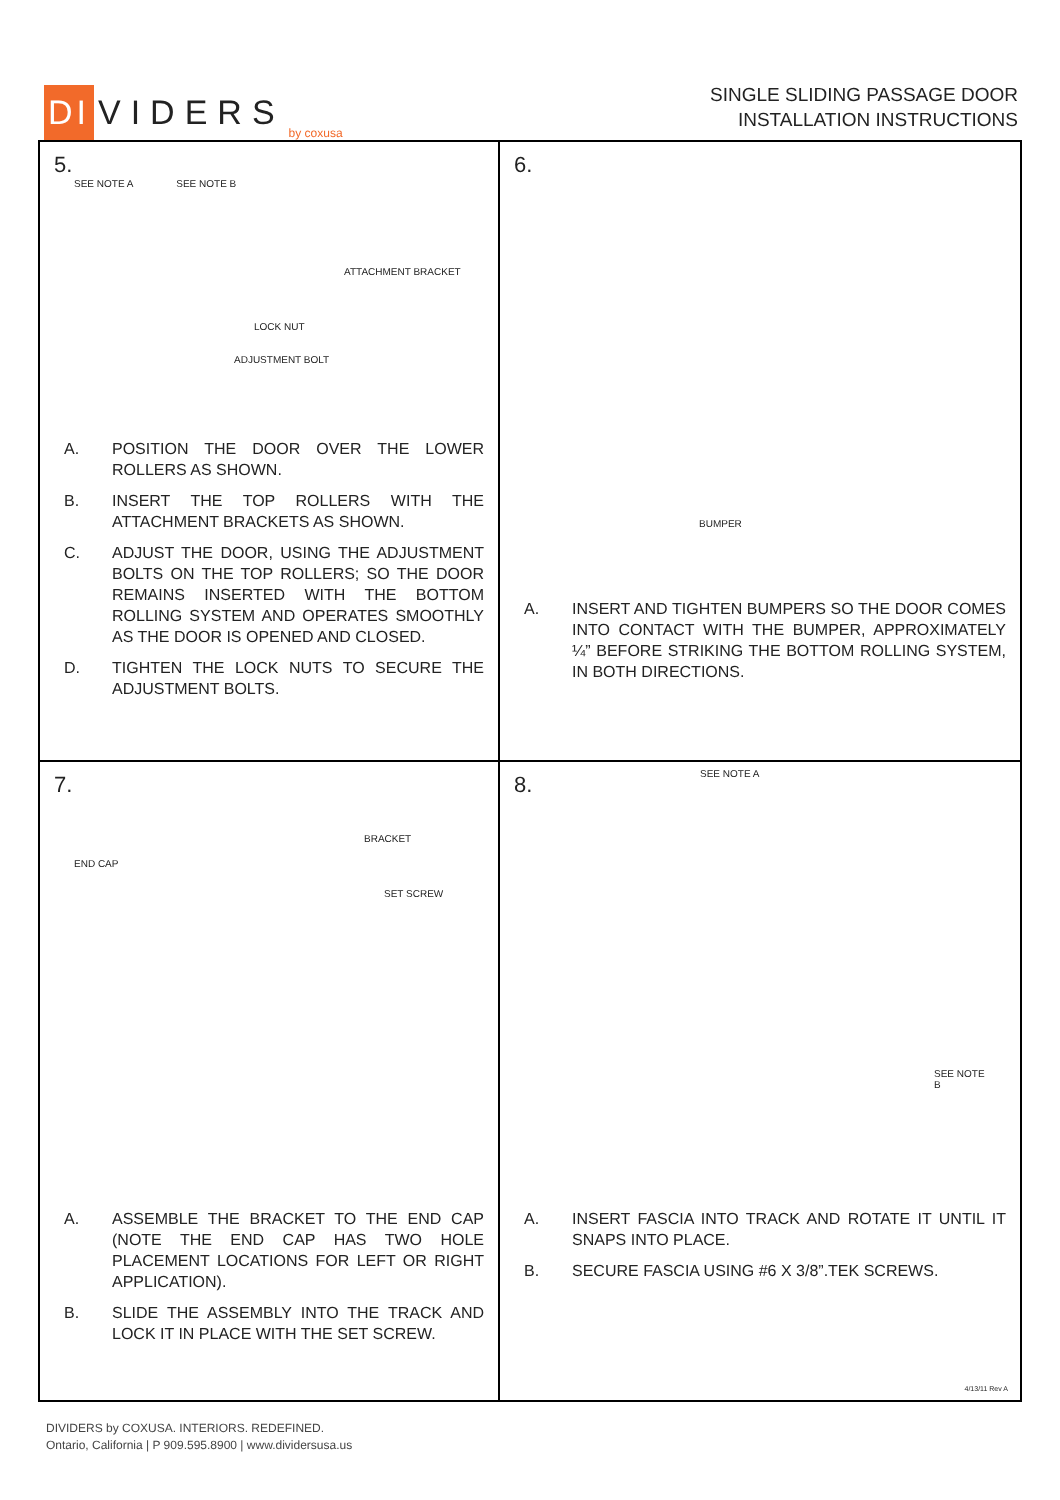DI VIDERS by coxusa
SINGLE SLIDING PASSAGE DOOR
INSTALLATION INSTRUCTIONS
5.
SEE NOTE A SEE NOTE B
ATTACHMENT BRACKET
LOCK NUT
ADJUSTMENT BOLT
A. POSITION THE DOOR OVER THE LOWER ROLLERS AS SHOWN.
B. INSERT THE TOP ROLLERS WITH THE ATTACHMENT BRACKETS AS SHOWN.
C. ADJUST THE DOOR, USING THE ADJUSTMENT BOLTS ON THE TOP ROLLERS; SO THE DOOR REMAINS INSERTED WITH THE BOTTOM ROLLING SYSTEM AND OPERATES SMOOTHLY AS THE DOOR IS OPENED AND CLOSED.
D. TIGHTEN THE LOCK NUTS TO SECURE THE ADJUSTMENT BOLTS.
6.
BUMPER
A. INSERT AND TIGHTEN BUMPERS SO THE DOOR COMES INTO CONTACT WITH THE BUMPER, APPROXIMATELY ¼” BEFORE STRIKING THE BOTTOM ROLLING SYSTEM, IN BOTH DIRECTIONS.
7.
BRACKET
END CAP
SET SCREW
A. ASSEMBLE THE BRACKET TO THE END CAP (NOTE THE END CAP HAS TWO HOLE PLACEMENT LOCATIONS FOR LEFT OR RIGHT APPLICATION).
B. SLIDE THE ASSEMBLY INTO THE TRACK AND LOCK IT IN PLACE WITH THE SET SCREW.
8. SEE NOTE A
SEE NOTE B
A. INSERT FASCIA INTO TRACK AND ROTATE IT UNTIL IT SNAPS INTO PLACE.
B. SECURE FASCIA USING #6 X 3/8”.TEK SCREWS.
4/13/11 Rev A
DIVIDERS by COXUSA. INTERIORS. REDEFINED.
Ontario, California | P 909.595.8900 | www.dividersusa.us